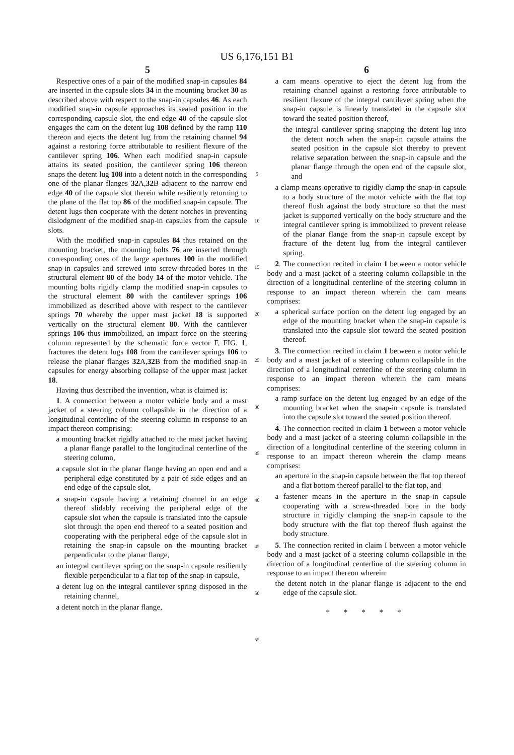US 6,176,151 B1
5
Respective ones of a pair of the modified snap-in capsules 84 are inserted in the capsule slots 34 in the mounting bracket 30 as described above with respect to the snap-in capsules 46. As each modified snap-in capsule approaches its seated position in the corresponding capsule slot, the end edge 40 of the capsule slot engages the cam on the detent lug 108 defined by the ramp 110 thereon and ejects the detent lug from the retaining channel 94 against a restoring force attributable to resilient flexure of the cantilever spring 106. When each modified snap-in capsule attains its seated position, the cantilever spring 106 thereon snaps the detent lug 108 into a detent notch in the corresponding one of the planar flanges 32 A,32 B adjacent to the narrow end edge 40 of the capsule slot therein while resiliently returning to the plane of the flat top 86 of the modified snap-in capsule. The detent lugs then cooperate with the detent notches in preventing dislodgment of the modified snap-in capsules from the capsule slots.
With the modified snap-in capsules 84 thus retained on the mounting bracket, the mounting bolts 76 are inserted through corresponding ones of the large apertures 100 in the modified snap-in capsules and screwed into screw-threaded bores in the structural element 80 of the body 14 of the motor vehicle. The mounting bolts rigidly clamp the modified snap-in capsules to the structural element 80 with the cantilever springs 106 immobilized as described above with respect to the cantilever springs 70 whereby the upper mast jacket 18 is supported vertically on the structural element 80. With the cantilever springs 106 thus immobilized, an impact force on the steering column represented by the schematic force vector F, FIG. 1, fractures the detent lugs 108 from the cantilever springs 106 to release the planar flanges 32 A,32 B from the modified snap-in capsules for energy absorbing collapse of the upper mast jacket 18.
Having thus described the invention, what is claimed is:
1. A connection between a motor vehicle body and a mast jacket of a steering column collapsible in the direction of a longitudinal centerline of the steering column in response to an impact thereon comprising:
a mounting bracket rigidly attached to the mast jacket having a planar flange parallel to the longitudinal centerline of the steering column,
a capsule slot in the planar flange having an open end and a peripheral edge constituted by a pair of side edges and an end edge of the capsule slot,
a snap-in capsule having a retaining channel in an edge thereof slidably receiving the peripheral edge of the capsule slot when the capsule is translated into the capsule slot through the open end thereof to a seated position and cooperating with the peripheral edge of the capsule slot in retaining the snap-in capsule on the mounting bracket perpendicular to the planar flange,
an integral cantilever spring on the snap-in capsule resiliently flexible perpendicular to a flat top of the snap-in capsule,
a detent lug on the integral cantilever spring disposed in the retaining channel,
a detent notch in the planar flange,
5
10
15
20
25
30
35
40
45
50
55
6
a cam means operative to eject the detent lug from the retaining channel against a restoring force attributable to resilient flexure of the integral cantilever spring when the snap-in capsule is linearly translated in the capsule slot toward the seated position thereof,
the integral cantilever spring snapping the detent lug into the detent notch when the snap-in capsule attains the seated position in the capsule slot thereby to prevent relative separation between the snap-in capsule and the planar flange through the open end of the capsule slot, and
a clamp means operative to rigidly clamp the snap-in capsule to a body structure of the motor vehicle with the flat top thereof flush against the body structure so that the mast jacket is supported vertically on the body structure and the integral cantilever spring is immobilized to prevent release of the planar flange from the snap-in capsule except by fracture of the detent lug from the integral cantilever spring.
2. The connection recited in claim 1 between a motor vehicle body and a mast jacket of a steering column collapsible in the direction of a longitudinal centerline of the steering column in response to an impact thereon wherein the cam means comprises:
a spherical surface portion on the detent lug engaged by an edge of the mounting bracket when the snap-in capsule is translated into the capsule slot toward the seated position thereof.
3. The connection recited in claim 1 between a motor vehicle body and a mast jacket of a steering column collapsible in the direction of a longitudinal centerline of the steering column in response to an impact thereon wherein the cam means comprises:
a ramp surface on the detent lug engaged by an edge of the mounting bracket when the snap-in capsule is translated into the capsule slot toward the seated position thereof.
4. The connection recited in claim 1 between a motor vehicle body and a mast jacket of a steering column collapsible in the direction of a longitudinal centerline of the steering column in response to an impact thereon wherein the clamp means comprises:
an aperture in the snap-in capsule between the flat top thereof and a flat bottom thereof parallel to the flat top, and
a fastener means in the aperture in the snap-in capsule cooperating with a screw-threaded bore in the body structure in rigidly clamping the snap-in capsule to the body structure with the flat top thereof flush against the body structure.
5. The connection recited in claim I between a motor vehicle body and a mast jacket of a steering column collapsible in the direction of a longitudinal centerline of the steering column in response to an impact thereon wherein:
the detent notch in the planar flange is adjacent to the end edge of the capsule slot.
* * * * *